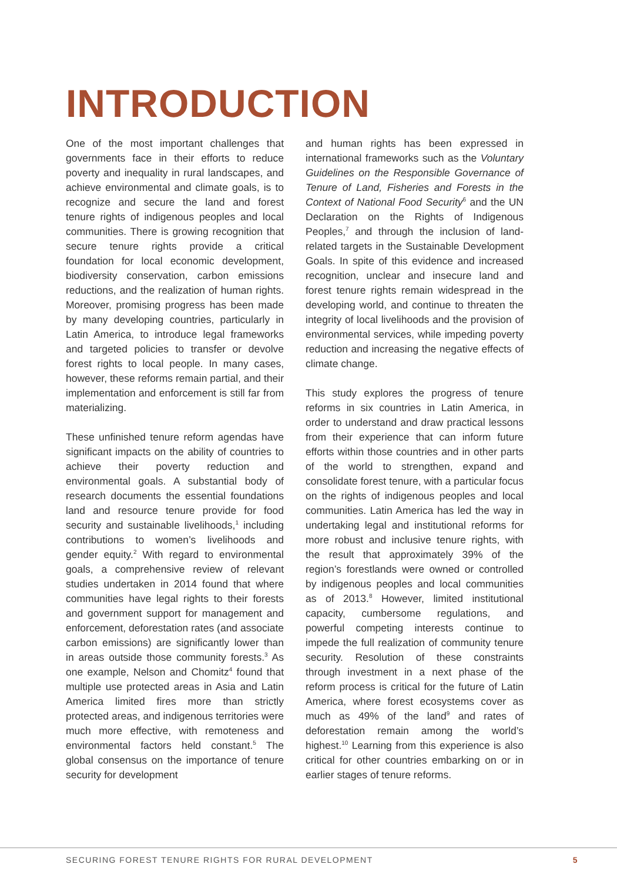INTRODUCTION
One of the most important challenges that governments face in their efforts to reduce poverty and inequality in rural landscapes, and achieve environmental and climate goals, is to recognize and secure the land and forest tenure rights of indigenous peoples and local communities. There is growing recognition that secure tenure rights provide a critical foundation for local economic development, biodiversity conservation, carbon emissions reductions, and the realization of human rights. Moreover, promising progress has been made by many developing countries, particularly in Latin America, to introduce legal frameworks and targeted policies to transfer or devolve forest rights to local people. In many cases, however, these reforms remain partial, and their implementation and enforcement is still far from materializing.
These unfinished tenure reform agendas have significant impacts on the ability of countries to achieve their poverty reduction and environmental goals. A substantial body of research documents the essential foundations land and resource tenure provide for food security and sustainable livelihoods,<sup>1</sup> including contributions to women’s livelihoods and gender equity.<sup>2</sup> With regard to environmental goals, a comprehensive review of relevant studies undertaken in 2014 found that where communities have legal rights to their forests and government support for management and enforcement, deforestation rates (and associate carbon emissions) are significantly lower than in areas outside those community forests.<sup>3</sup> As one example, Nelson and Chomitz<sup>4</sup> found that multiple use protected areas in Asia and Latin America limited fires more than strictly protected areas, and indigenous territories were much more effective, with remoteness and environmental factors held constant.<sup>5</sup> The global consensus on the importance of tenure security for development
and human rights has been expressed in international frameworks such as the Voluntary Guidelines on the Responsible Governance of Tenure of Land, Fisheries and Forests in the Context of National Food Security<sup>6</sup> and the UN Declaration on the Rights of Indigenous Peoples,<sup>7</sup> and through the inclusion of land-related targets in the Sustainable Development Goals. In spite of this evidence and increased recognition, unclear and insecure land and forest tenure rights remain widespread in the developing world, and continue to threaten the integrity of local livelihoods and the provision of environmental services, while impeding poverty reduction and increasing the negative effects of climate change.
This study explores the progress of tenure reforms in six countries in Latin America, in order to understand and draw practical lessons from their experience that can inform future efforts within those countries and in other parts of the world to strengthen, expand and consolidate forest tenure, with a particular focus on the rights of indigenous peoples and local communities. Latin America has led the way in undertaking legal and institutional reforms for more robust and inclusive tenure rights, with the result that approximately 39% of the region’s forestlands were owned or controlled by indigenous peoples and local communities as of 2013.<sup>8</sup> However, limited institutional capacity, cumbersome regulations, and powerful competing interests continue to impede the full realization of community tenure security. Resolution of these constraints through investment in a next phase of the reform process is critical for the future of Latin America, where forest ecosystems cover as much as 49% of the land<sup>9</sup> and rates of deforestation remain among the world’s highest.<sup>10</sup> Learning from this experience is also critical for other countries embarking on or in earlier stages of tenure reforms.
SECURING FOREST TENURE RIGHTS FOR RURAL DEVELOPMENT 5